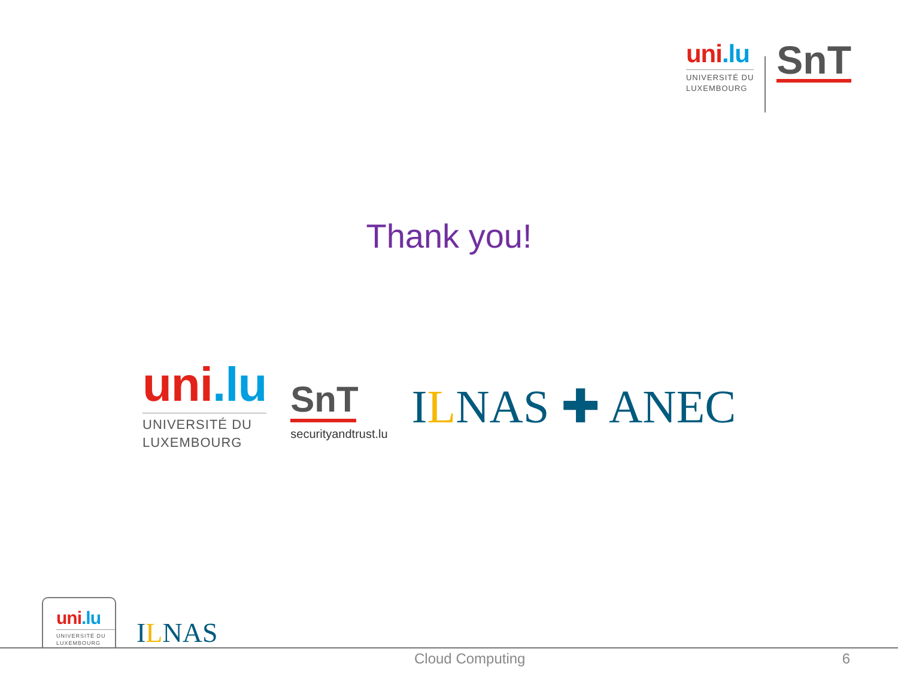uni.lu
UNIVERSITÉ DU
LUXEMBOURG
SnT
Thank you!
uni.lu
UNIVERSITÉ DU
LUXEMBOURG
SnT
securityandtrust.lu
ILNAS ✚ ANEC
uni.lu
UNIVERSITÉ DU
LUXEMBOURG
ILNAS
Cloud Computing 6